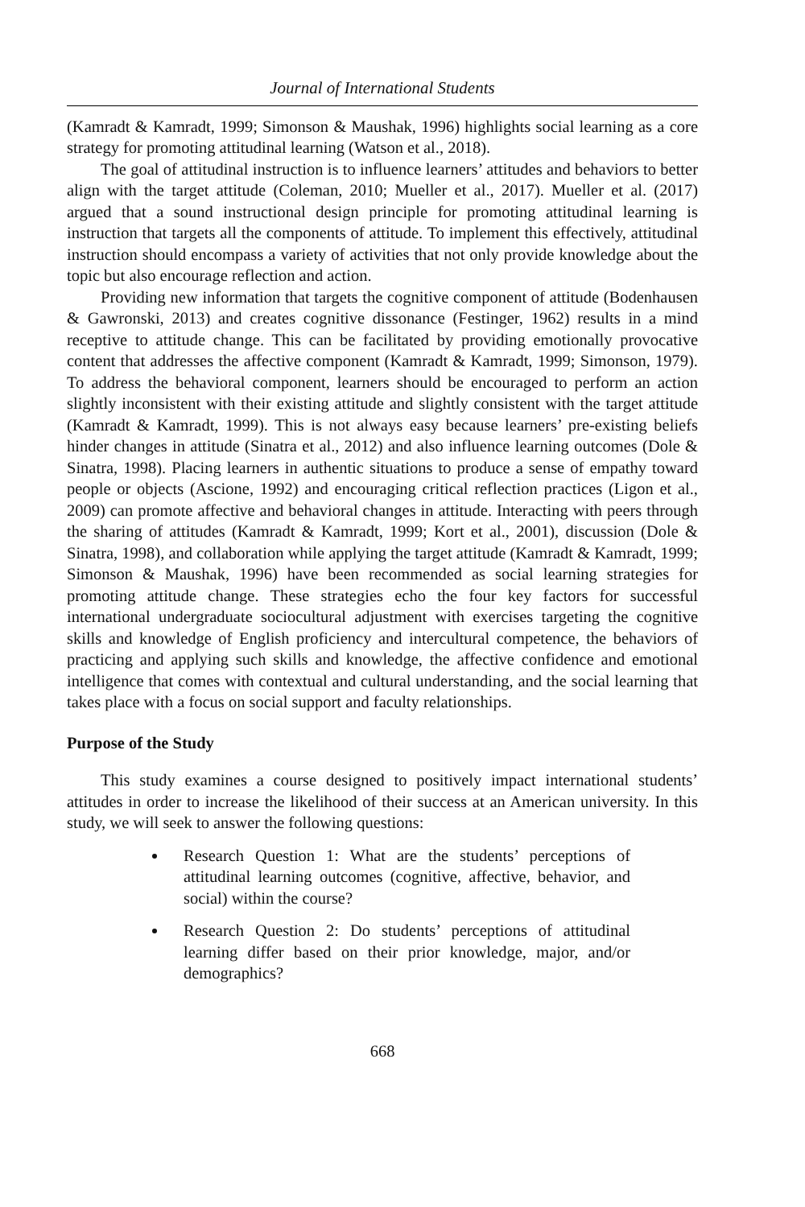Journal of International Students
(Kamradt & Kamradt, 1999; Simonson & Maushak, 1996) highlights social learning as a core strategy for promoting attitudinal learning (Watson et al., 2018).
The goal of attitudinal instruction is to influence learners’ attitudes and behaviors to better align with the target attitude (Coleman, 2010; Mueller et al., 2017). Mueller et al. (2017) argued that a sound instructional design principle for promoting attitudinal learning is instruction that targets all the components of attitude. To implement this effectively, attitudinal instruction should encompass a variety of activities that not only provide knowledge about the topic but also encourage reflection and action.
Providing new information that targets the cognitive component of attitude (Bodenhausen & Gawronski, 2013) and creates cognitive dissonance (Festinger, 1962) results in a mind receptive to attitude change. This can be facilitated by providing emotionally provocative content that addresses the affective component (Kamradt & Kamradt, 1999; Simonson, 1979). To address the behavioral component, learners should be encouraged to perform an action slightly inconsistent with their existing attitude and slightly consistent with the target attitude (Kamradt & Kamradt, 1999). This is not always easy because learners’ pre-existing beliefs hinder changes in attitude (Sinatra et al., 2012) and also influence learning outcomes (Dole & Sinatra, 1998). Placing learners in authentic situations to produce a sense of empathy toward people or objects (Ascione, 1992) and encouraging critical reflection practices (Ligon et al., 2009) can promote affective and behavioral changes in attitude. Interacting with peers through the sharing of attitudes (Kamradt & Kamradt, 1999; Kort et al., 2001), discussion (Dole & Sinatra, 1998), and collaboration while applying the target attitude (Kamradt & Kamradt, 1999; Simonson & Maushak, 1996) have been recommended as social learning strategies for promoting attitude change. These strategies echo the four key factors for successful international undergraduate sociocultural adjustment with exercises targeting the cognitive skills and knowledge of English proficiency and intercultural competence, the behaviors of practicing and applying such skills and knowledge, the affective confidence and emotional intelligence that comes with contextual and cultural understanding, and the social learning that takes place with a focus on social support and faculty relationships.
Purpose of the Study
This study examines a course designed to positively impact international students’ attitudes in order to increase the likelihood of their success at an American university. In this study, we will seek to answer the following questions:
Research Question 1: What are the students’ perceptions of attitudinal learning outcomes (cognitive, affective, behavior, and social) within the course?
Research Question 2: Do students’ perceptions of attitudinal learning differ based on their prior knowledge, major, and/or demographics?
668